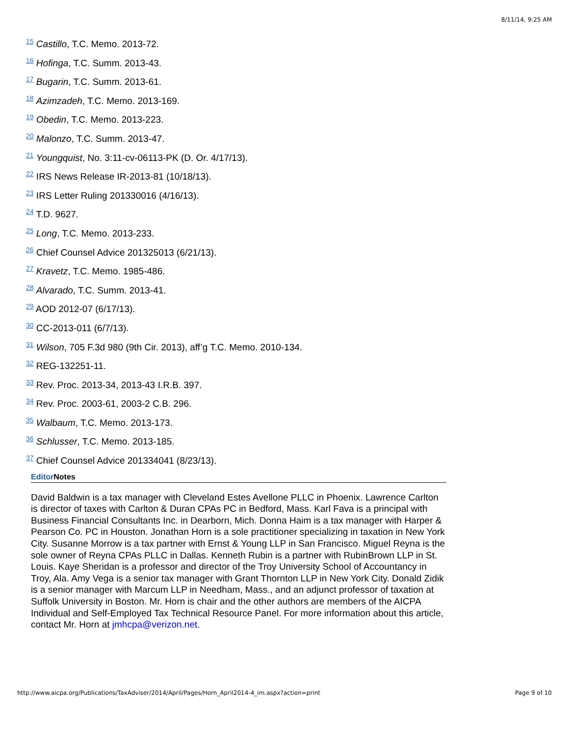8/11/14, 9:25 AM
15 Castillo, T.C. Memo. 2013-72.
16 Hofinga, T.C. Summ. 2013-43.
17 Bugarin, T.C. Summ. 2013-61.
18 Azimzadeh, T.C. Memo. 2013-169.
19 Obedin, T.C. Memo. 2013-223.
20 Malonzo, T.C. Summ. 2013-47.
21 Youngquist, No. 3:11-cv-06113-PK (D. Or. 4/17/13).
22 IRS News Release IR-2013-81 (10/18/13).
23 IRS Letter Ruling 201330016 (4/16/13).
24 T.D. 9627.
25 Long, T.C. Memo. 2013-233.
26 Chief Counsel Advice 201325013 (6/21/13).
27 Kravetz, T.C. Memo. 1985-486.
28 Alvarado, T.C. Summ. 2013-41.
29 AOD 2012-07 (6/17/13).
30 CC-2013-011 (6/7/13).
31 Wilson, 705 F.3d 980 (9th Cir. 2013), aff’g T.C. Memo. 2010-134.
32 REG-132251-11.
33 Rev. Proc. 2013-34, 2013-43 I.R.B. 397.
34 Rev. Proc. 2003-61, 2003-2 C.B. 296.
35 Walbaum, T.C. Memo. 2013-173.
36 Schlusser, T.C. Memo. 2013-185.
37 Chief Counsel Advice 201334041 (8/23/13).
Editor Notes
David Baldwin is a tax manager with Cleveland Estes Avellone PLLC in Phoenix. Lawrence Carlton is director of taxes with Carlton & Duran CPAs PC in Bedford, Mass. Karl Fava is a principal with Business Financial Consultants Inc. in Dearborn, Mich. Donna Haim is a tax manager with Harper & Pearson Co. PC in Houston. Jonathan Horn is a sole practitioner specializing in taxation in New York City. Susanne Morrow is a tax partner with Ernst & Young LLP in San Francisco. Miguel Reyna is the sole owner of Reyna CPAs PLLC in Dallas. Kenneth Rubin is a partner with RubinBrown LLP in St. Louis. Kaye Sheridan is a professor and director of the Troy University School of Accountancy in Troy, Ala. Amy Vega is a senior tax manager with Grant Thornton LLP in New York City. Donald Zidik is a senior manager with Marcum LLP in Needham, Mass., and an adjunct professor of taxation at Suffolk University in Boston. Mr. Horn is chair and the other authors are members of the AICPA Individual and Self-Employed Tax Technical Resource Panel. For more information about this article, contact Mr. Horn at jmhcpa@verizon.net.
http://www.aicpa.org/Publications/TaxAdviser/2014/April/Pages/Horn_April2014-4_im.aspx?action=print Page 9 of 10